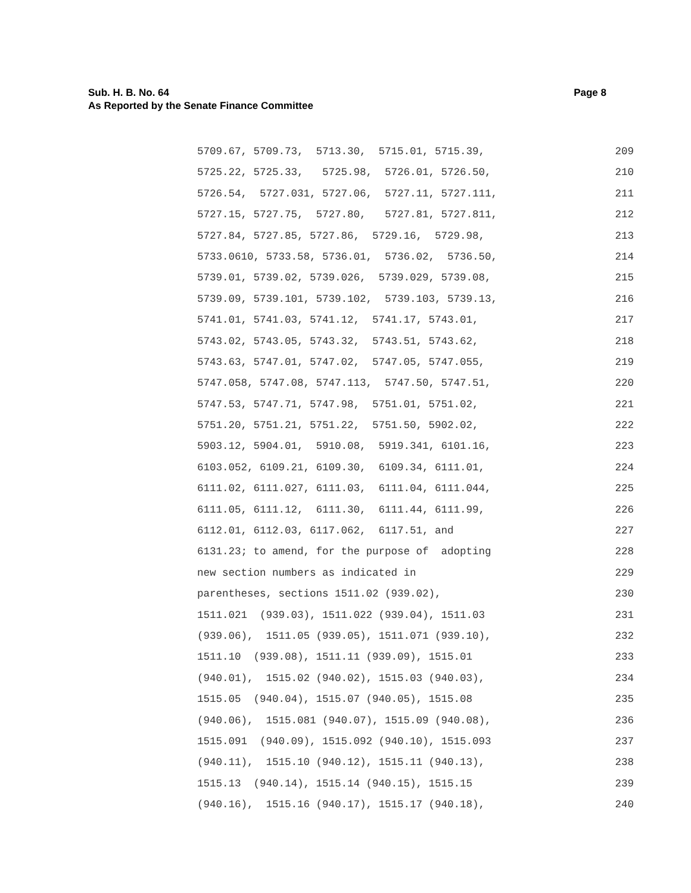Page 8 Sub. H. B. No. 64
As Reported by the Senate Finance Committee
5709.67, 5709.73, 5713.30, 5715.01, 5715.39, 209
5725.22, 5725.33, 5725.98, 5726.01, 5726.50, 210
5726.54, 5727.031, 5727.06, 5727.11, 5727.111, 211
5727.15, 5727.75, 5727.80, 5727.81, 5727.811, 212
5727.84, 5727.85, 5727.86, 5729.16, 5729.98, 213
5733.0610, 5733.58, 5736.01, 5736.02, 5736.50, 214
5739.01, 5739.02, 5739.026, 5739.029, 5739.08, 215
5739.09, 5739.101, 5739.102, 5739.103, 5739.13, 216
5741.01, 5741.03, 5741.12, 5741.17, 5743.01, 217
5743.02, 5743.05, 5743.32, 5743.51, 5743.62, 218
5743.63, 5747.01, 5747.02, 5747.05, 5747.055, 219
5747.058, 5747.08, 5747.113, 5747.50, 5747.51, 220
5747.53, 5747.71, 5747.98, 5751.01, 5751.02, 221
5751.20, 5751.21, 5751.22, 5751.50, 5902.02, 222
5903.12, 5904.01, 5910.08, 5919.341, 6101.16, 223
6103.052, 6109.21, 6109.30, 6109.34, 6111.01, 224
6111.02, 6111.027, 6111.03, 6111.04, 6111.044, 225
6111.05, 6111.12, 6111.30, 6111.44, 6111.99, 226
6112.01, 6112.03, 6117.062, 6117.51, and 227
6131.23; to amend, for the purpose of adopting 228
new section numbers as indicated in 229
parentheses, sections 1511.02 (939.02), 230
1511.021 (939.03), 1511.022 (939.04), 1511.03 231
(939.06), 1511.05 (939.05), 1511.071 (939.10), 232
1511.10 (939.08), 1511.11 (939.09), 1515.01 233
(940.01), 1515.02 (940.02), 1515.03 (940.03), 234
1515.05 (940.04), 1515.07 (940.05), 1515.08 235
(940.06), 1515.081 (940.07), 1515.09 (940.08), 236
1515.091 (940.09), 1515.092 (940.10), 1515.093 237
(940.11), 1515.10 (940.12), 1515.11 (940.13), 238
1515.13 (940.14), 1515.14 (940.15), 1515.15 239
(940.16), 1515.16 (940.17), 1515.17 (940.18), 240